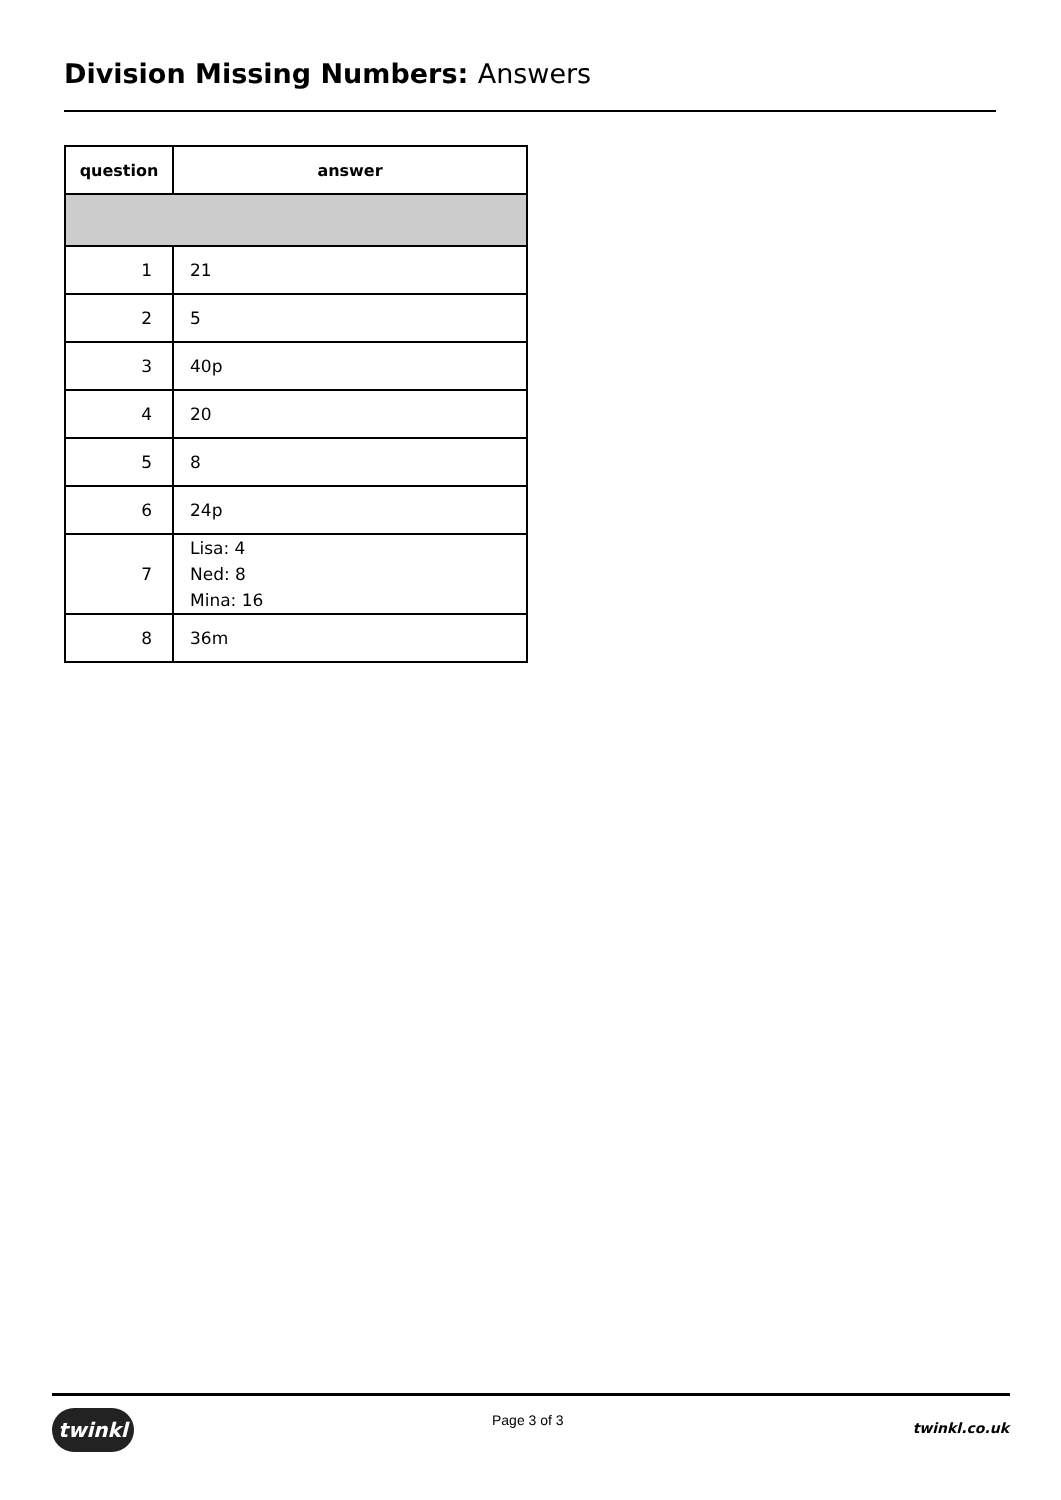Division Missing Numbers: Answers
| question | answer |
| --- | --- |
| 1 | 21 |
| 2 | 5 |
| 3 | 40p |
| 4 | 20 |
| 5 | 8 |
| 6 | 24p |
| 7 | Lisa: 4 Ned: 8 Mina: 16 |
| 8 | 36m |
twinkl Page 3 of 3 twinkl.co.uk